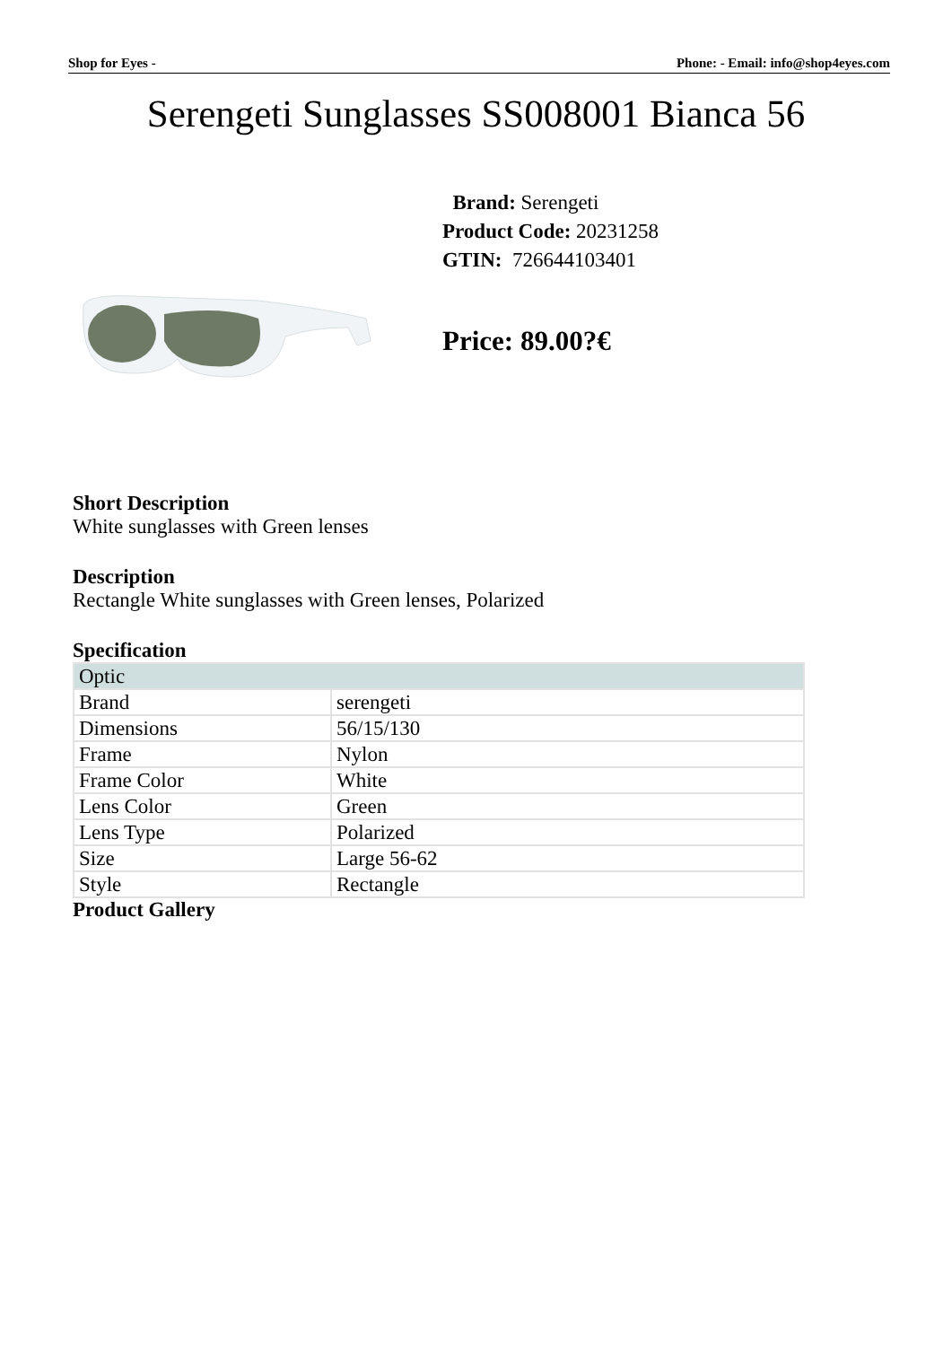Shop for Eyes - Phone: - Email: info@shop4eyes.com
Serengeti Sunglasses SS008001 Bianca 56
Brand: Serengeti
Product Code: 20231258
GTIN: 726644103401
Price: 89.00?€
Short Description
White sunglasses with Green lenses
Description
Rectangle White sunglasses with Green lenses, Polarized
Specification
| Optic | |
| Brand | serengeti |
| Dimensions | 56/15/130 |
| Frame | Nylon |
| Frame Color | White |
| Lens Color | Green |
| Lens Type | Polarized |
| Size | Large 56-62 |
| Style | Rectangle |
Product Gallery